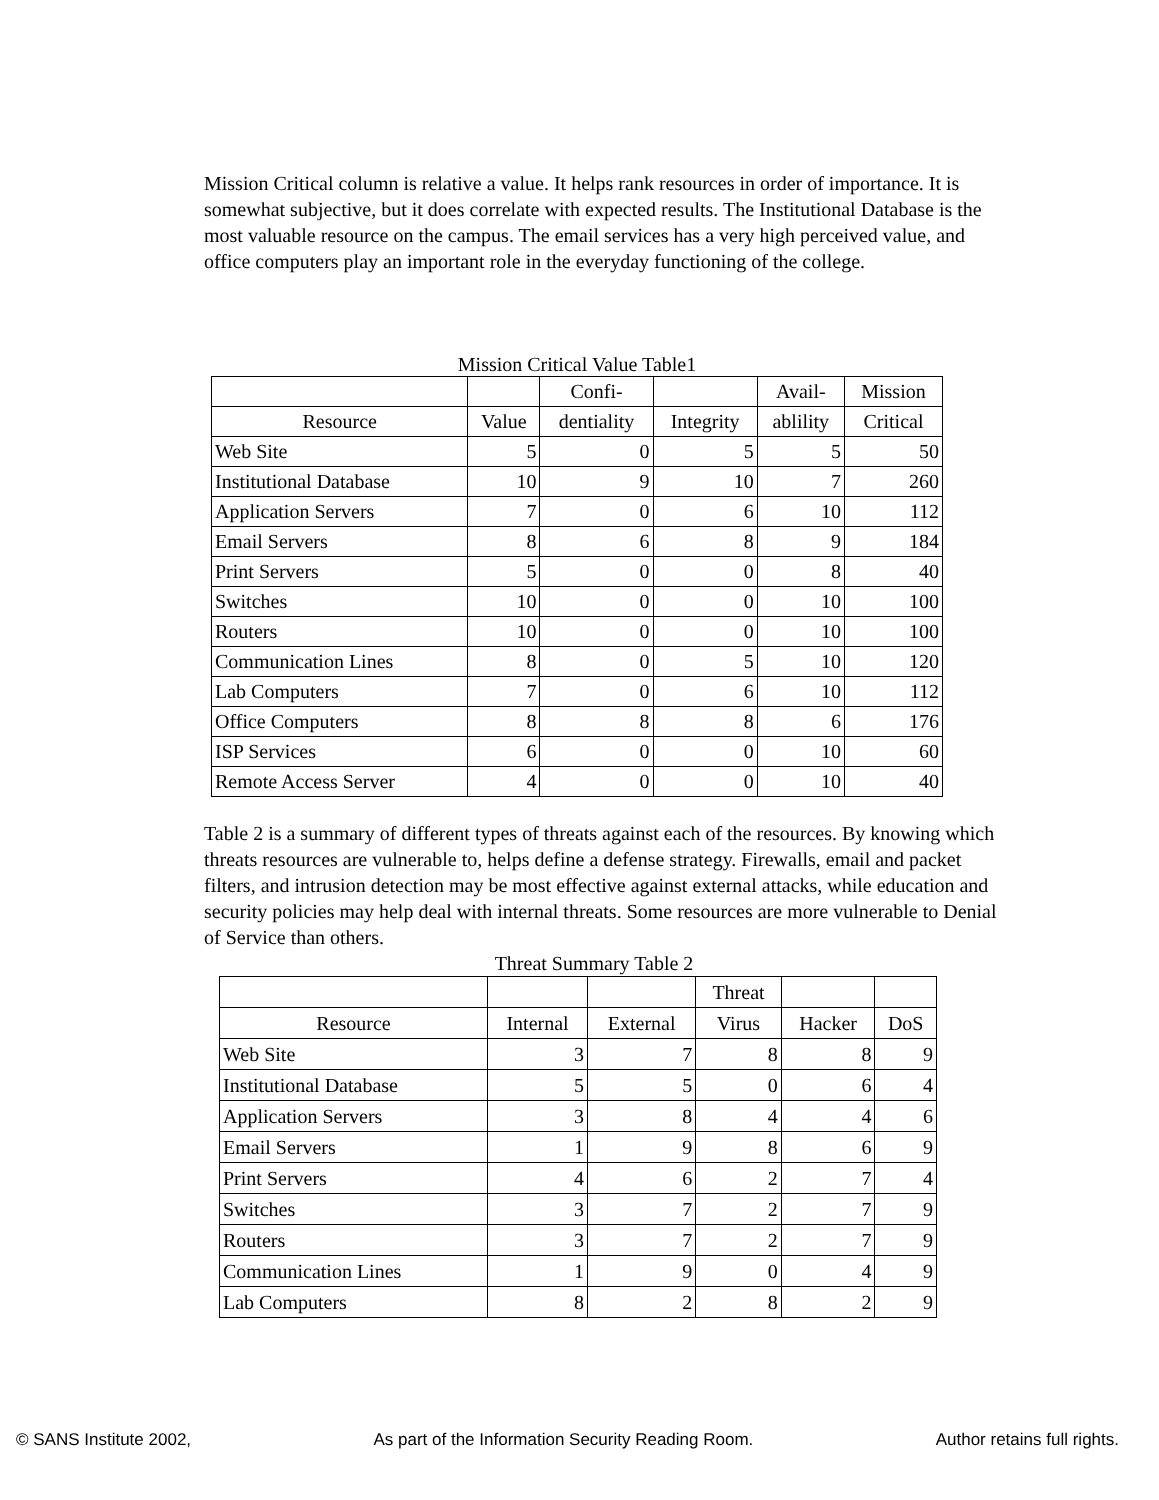Mission Critical column is relative a value. It helps rank resources in order of importance. It is somewhat subjective, but it does correlate with expected results. The Institutional Database is the most valuable resource on the campus. The email services has a very high perceived value, and office computers play an important role in the everyday functioning of the college.
Mission Critical Value Table1
| | | Confi- | | Avail- | Mission |
| --- | --- | --- | --- | --- | --- |
| Resource | Value | dentiality | Integrity | ablility | Critical |
| Web Site | 5 | 0 | 5 | 5 | 50 |
| Institutional Database | 10 | 9 | 10 | 7 | 260 |
| Application Servers | 7 | 0 | 6 | 10 | 112 |
| Email Servers | 8 | 6 | 8 | 9 | 184 |
| Print Servers | 5 | 0 | 0 | 8 | 40 |
| Switches | 10 | 0 | 0 | 10 | 100 |
| Routers | 10 | 0 | 0 | 10 | 100 |
| Communication Lines | 8 | 0 | 5 | 10 | 120 |
| Lab Computers | 7 | 0 | 6 | 10 | 112 |
| Office Computers | 8 | 8 | 8 | 6 | 176 |
| ISP Services | 6 | 0 | 0 | 10 | 60 |
| Remote Access Server | 4 | 0 | 0 | 10 | 40 |
Table 2 is a summary of different types of threats against each of the resources. By knowing which threats resources are vulnerable to, helps define a defense strategy. Firewalls, email and packet filters, and intrusion detection may be most effective against external attacks, while education and security policies may help deal with internal threats. Some resources are more vulnerable to Denial of Service than others.
Threat Summary Table 2
| | | | Threat | | |
| --- | --- | --- | --- | --- | --- |
| Resource | Internal | External | Virus | Hacker | DoS |
| Web Site | 3 | 7 | 8 | 8 | 9 |
| Institutional Database | 5 | 5 | 0 | 6 | 4 |
| Application Servers | 3 | 8 | 4 | 4 | 6 |
| Email Servers | 1 | 9 | 8 | 6 | 9 |
| Print Servers | 4 | 6 | 2 | 7 | 4 |
| Switches | 3 | 7 | 2 | 7 | 9 |
| Routers | 3 | 7 | 2 | 7 | 9 |
| Communication Lines | 1 | 9 | 0 | 4 | 9 |
| Lab Computers | 8 | 2 | 8 | 2 | 9 |
© SANS Institute 2002, As part of the Information Security Reading Room. Author retains full rights.